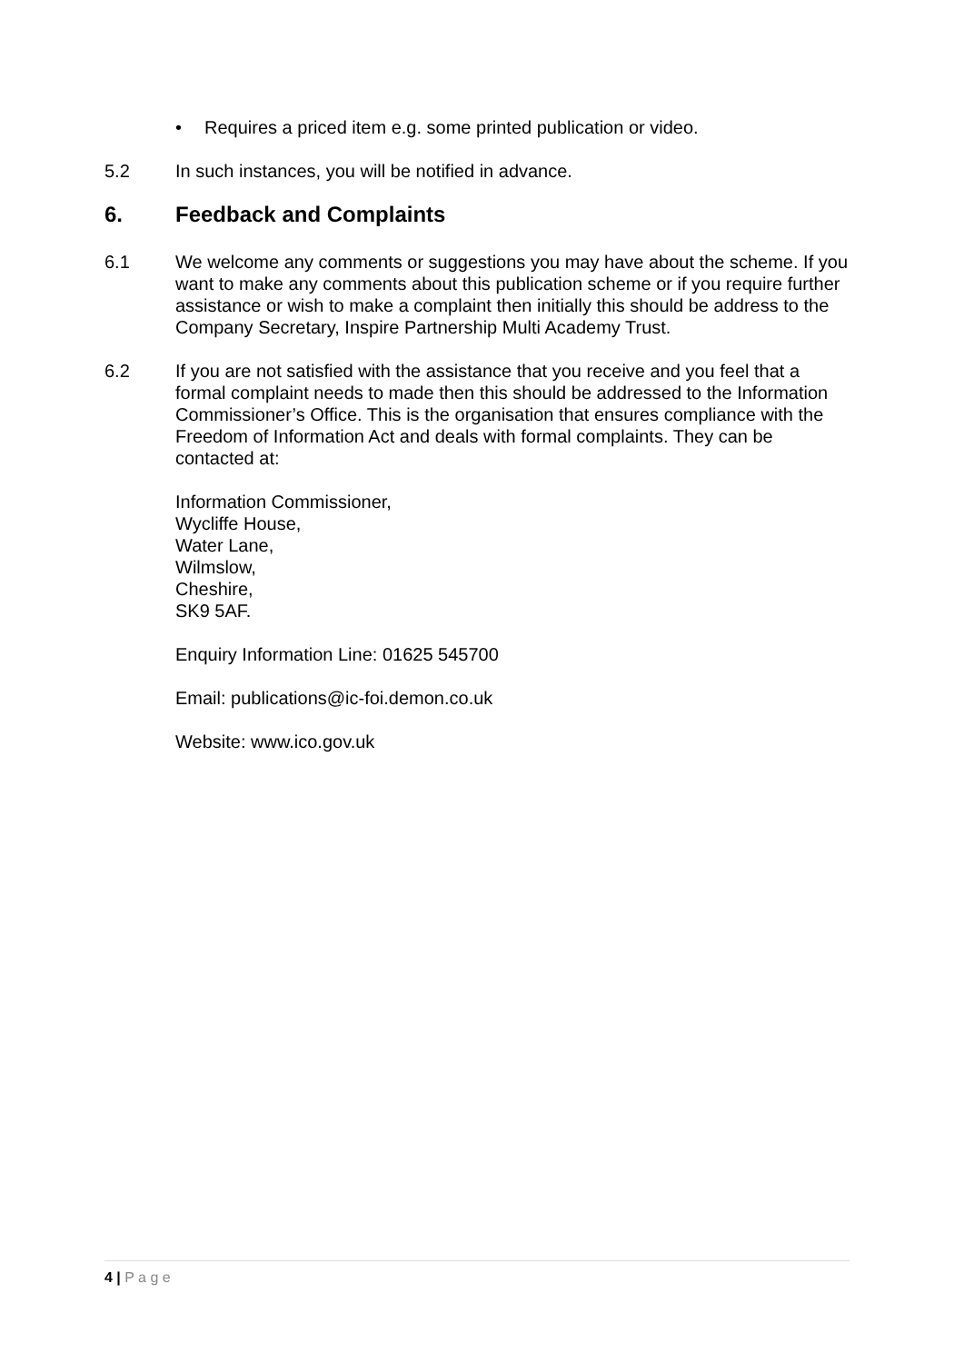• Requires a priced item e.g. some printed publication or video.
5.2 In such instances, you will be notified in advance.
6. Feedback and Complaints
6.1 We welcome any comments or suggestions you may have about the scheme. If you want to make any comments about this publication scheme or if you require further assistance or wish to make a complaint then initially this should be address to the Company Secretary, Inspire Partnership Multi Academy Trust.
6.2 If you are not satisfied with the assistance that you receive and you feel that a formal complaint needs to made then this should be addressed to the Information Commissioner’s Office. This is the organisation that ensures compliance with the Freedom of Information Act and deals with formal complaints. They can be contacted at:
Information Commissioner,
Wycliffe House,
Water Lane,
Wilmslow,
Cheshire,
SK9 5AF.
Enquiry Information Line: 01625 545700
Email: publications@ic-foi.demon.co.uk
Website: www.ico.gov.uk
4 | P a g e